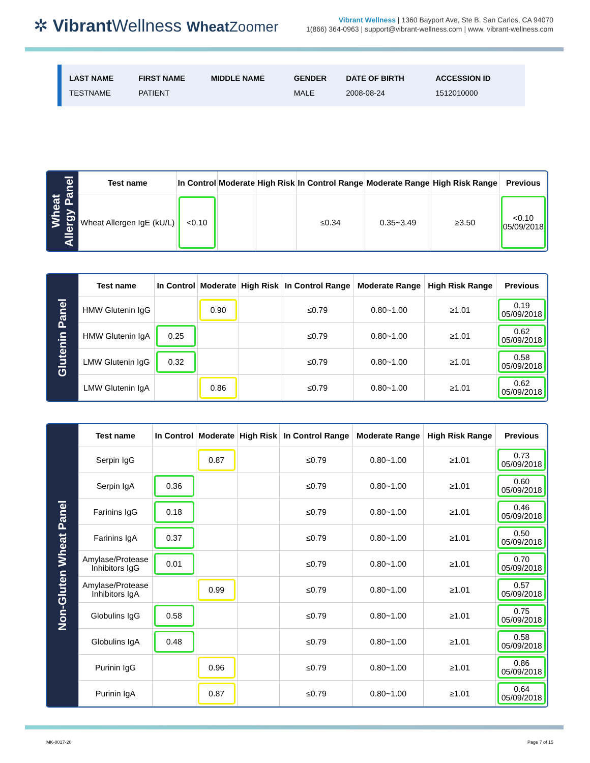✲ Vibrant Wellness Wheat Zoomer
Vibrant Wellness | 1360 Bayport Ave, Ste B. San Carlos, CA 94070
1(866) 364-0963 | support@vibrant-wellness.com | www. vibrant-wellness.com
| LAST NAME | FIRST NAME | MIDDLE NAME | GENDER | DATE OF BIRTH | ACCESSION ID |
| --- | --- | --- | --- | --- | --- |
| TESTNAME | PATIENT | | MALE | 2008-08-24 | 1512010000 |
Wheat
Allergy Panel
| Test name | In Control | Moderate | High Risk | In Control Range | Moderate Range | High Risk Range | Previous |
| --- | --- | --- | --- | --- | --- | --- | --- |
| Wheat Allergen IgE (kU/L) | <0.10 | | | ≤0.34 | 0.35~3.49 | ≥3.50 | <0.10 05/09/2018 |
Glutenin Panel
| Test name | In Control | Moderate | High Risk | In Control Range | Moderate Range | High Risk Range | Previous |
| --- | --- | --- | --- | --- | --- | --- | --- |
| HMW Glutenin IgG | | 0.90 | | ≤0.79 | 0.80~1.00 | ≥1.01 | 0.19 05/09/2018 |
| HMW Glutenin IgA | 0.25 | | | ≤0.79 | 0.80~1.00 | ≥1.01 | 0.62 05/09/2018 |
| LMW Glutenin IgG | 0.32 | | | ≤0.79 | 0.80~1.00 | ≥1.01 | 0.58 05/09/2018 |
| LMW Glutenin IgA | | 0.86 | | ≤0.79 | 0.80~1.00 | ≥1.01 | 0.62 05/09/2018 |
Non-Gluten Wheat Panel
| Test name | In Control | Moderate | High Risk | In Control Range | Moderate Range | High Risk Range | Previous |
| --- | --- | --- | --- | --- | --- | --- | --- |
| Serpin IgG | | 0.87 | | ≤0.79 | 0.80~1.00 | ≥1.01 | 0.73 05/09/2018 |
| Serpin IgA | 0.36 | | | ≤0.79 | 0.80~1.00 | ≥1.01 | 0.60 05/09/2018 |
| Farinins IgG | 0.18 | | | ≤0.79 | 0.80~1.00 | ≥1.01 | 0.46 05/09/2018 |
| Farinins IgA | 0.37 | | | ≤0.79 | 0.80~1.00 | ≥1.01 | 0.50 05/09/2018 |
| Amylase/Protease Inhibitors IgG | 0.01 | | | ≤0.79 | 0.80~1.00 | ≥1.01 | 0.70 05/09/2018 |
| Amylase/Protease Inhibitors IgA | | 0.99 | | ≤0.79 | 0.80~1.00 | ≥1.01 | 0.57 05/09/2018 |
| Globulins IgG | 0.58 | | | ≤0.79 | 0.80~1.00 | ≥1.01 | 0.75 05/09/2018 |
| Globulins IgA | 0.48 | | | ≤0.79 | 0.80~1.00 | ≥1.01 | 0.58 05/09/2018 |
| Purinin IgG | | 0.96 | | ≤0.79 | 0.80~1.00 | ≥1.01 | 0.86 05/09/2018 |
| Purinin IgA | | 0.87 | | ≤0.79 | 0.80~1.00 | ≥1.01 | 0.64 05/09/2018 |
MK-0017-20 Page 7 of 15